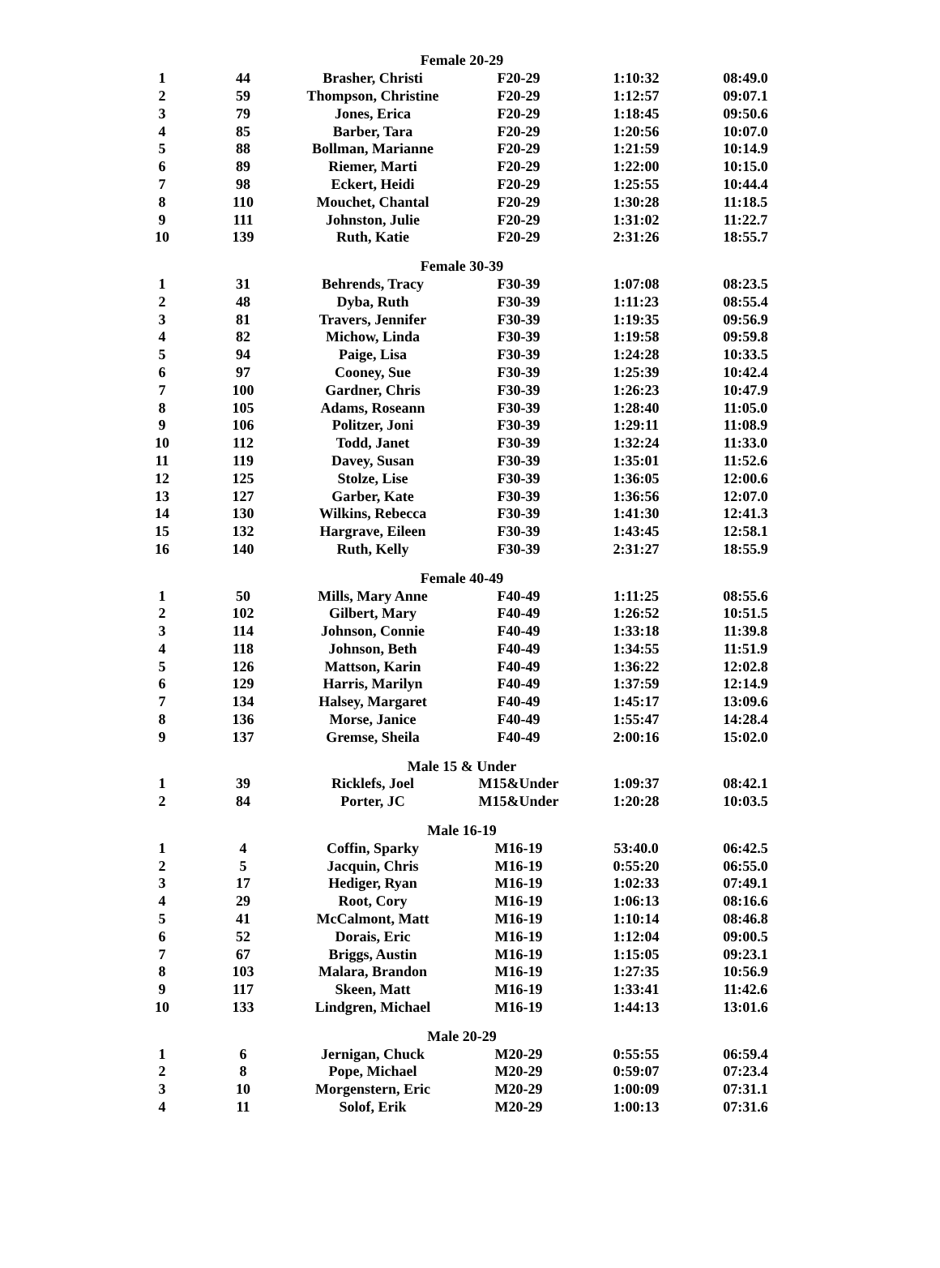| Female 20-29 | | | | | |
| --- | --- | --- | --- | --- | --- |
| 1 | 44 | Brasher, Christi | F20-29 | 1:10:32 | 08:49.0 |
| 2 | 59 | Thompson, Christine | F20-29 | 1:12:57 | 09:07.1 |
| 3 | 79 | Jones, Erica | F20-29 | 1:18:45 | 09:50.6 |
| 4 | 85 | Barber, Tara | F20-29 | 1:20:56 | 10:07.0 |
| 5 | 88 | Bollman, Marianne | F20-29 | 1:21:59 | 10:14.9 |
| 6 | 89 | Riemer, Marti | F20-29 | 1:22:00 | 10:15.0 |
| 7 | 98 | Eckert, Heidi | F20-29 | 1:25:55 | 10:44.4 |
| 8 | 110 | Mouchet, Chantal | F20-29 | 1:30:28 | 11:18.5 |
| 9 | 111 | Johnston, Julie | F20-29 | 1:31:02 | 11:22.7 |
| 10 | 139 | Ruth, Katie | F20-29 | 2:31:26 | 18:55.7 |
| Female 30-39 | | | | | |
| 1 | 31 | Behrends, Tracy | F30-39 | 1:07:08 | 08:23.5 |
| 2 | 48 | Dyba, Ruth | F30-39 | 1:11:23 | 08:55.4 |
| 3 | 81 | Travers, Jennifer | F30-39 | 1:19:35 | 09:56.9 |
| 4 | 82 | Michow, Linda | F30-39 | 1:19:58 | 09:59.8 |
| 5 | 94 | Paige, Lisa | F30-39 | 1:24:28 | 10:33.5 |
| 6 | 97 | Cooney, Sue | F30-39 | 1:25:39 | 10:42.4 |
| 7 | 100 | Gardner, Chris | F30-39 | 1:26:23 | 10:47.9 |
| 8 | 105 | Adams, Roseann | F30-39 | 1:28:40 | 11:05.0 |
| 9 | 106 | Politzer, Joni | F30-39 | 1:29:11 | 11:08.9 |
| 10 | 112 | Todd, Janet | F30-39 | 1:32:24 | 11:33.0 |
| 11 | 119 | Davey, Susan | F30-39 | 1:35:01 | 11:52.6 |
| 12 | 125 | Stolze, Lise | F30-39 | 1:36:05 | 12:00.6 |
| 13 | 127 | Garber, Kate | F30-39 | 1:36:56 | 12:07.0 |
| 14 | 130 | Wilkins, Rebecca | F30-39 | 1:41:30 | 12:41.3 |
| 15 | 132 | Hargrave, Eileen | F30-39 | 1:43:45 | 12:58.1 |
| 16 | 140 | Ruth, Kelly | F30-39 | 2:31:27 | 18:55.9 |
| Female 40-49 | | | | | |
| 1 | 50 | Mills, Mary Anne | F40-49 | 1:11:25 | 08:55.6 |
| 2 | 102 | Gilbert, Mary | F40-49 | 1:26:52 | 10:51.5 |
| 3 | 114 | Johnson, Connie | F40-49 | 1:33:18 | 11:39.8 |
| 4 | 118 | Johnson, Beth | F40-49 | 1:34:55 | 11:51.9 |
| 5 | 126 | Mattson, Karin | F40-49 | 1:36:22 | 12:02.8 |
| 6 | 129 | Harris, Marilyn | F40-49 | 1:37:59 | 12:14.9 |
| 7 | 134 | Halsey, Margaret | F40-49 | 1:45:17 | 13:09.6 |
| 8 | 136 | Morse, Janice | F40-49 | 1:55:47 | 14:28.4 |
| 9 | 137 | Gremse, Sheila | F40-49 | 2:00:16 | 15:02.0 |
| Male 15 & Under | | | | | |
| 1 | 39 | Ricklefs, Joel | M15&Under | 1:09:37 | 08:42.1 |
| 2 | 84 | Porter, JC | M15&Under | 1:20:28 | 10:03.5 |
| Male 16-19 | | | | | |
| 1 | 4 | Coffin, Sparky | M16-19 | 53:40.0 | 06:42.5 |
| 2 | 5 | Jacquin, Chris | M16-19 | 0:55:20 | 06:55.0 |
| 3 | 17 | Hediger, Ryan | M16-19 | 1:02:33 | 07:49.1 |
| 4 | 29 | Root, Cory | M16-19 | 1:06:13 | 08:16.6 |
| 5 | 41 | McCalmont, Matt | M16-19 | 1:10:14 | 08:46.8 |
| 6 | 52 | Dorais, Eric | M16-19 | 1:12:04 | 09:00.5 |
| 7 | 67 | Briggs, Austin | M16-19 | 1:15:05 | 09:23.1 |
| 8 | 103 | Malara, Brandon | M16-19 | 1:27:35 | 10:56.9 |
| 9 | 117 | Skeen, Matt | M16-19 | 1:33:41 | 11:42.6 |
| 10 | 133 | Lindgren, Michael | M16-19 | 1:44:13 | 13:01.6 |
| Male 20-29 | | | | | |
| 1 | 6 | Jernigan, Chuck | M20-29 | 0:55:55 | 06:59.4 |
| 2 | 8 | Pope, Michael | M20-29 | 0:59:07 | 07:23.4 |
| 3 | 10 | Morgenstern, Eric | M20-29 | 1:00:09 | 07:31.1 |
| 4 | 11 | Solof, Erik | M20-29 | 1:00:13 | 07:31.6 |